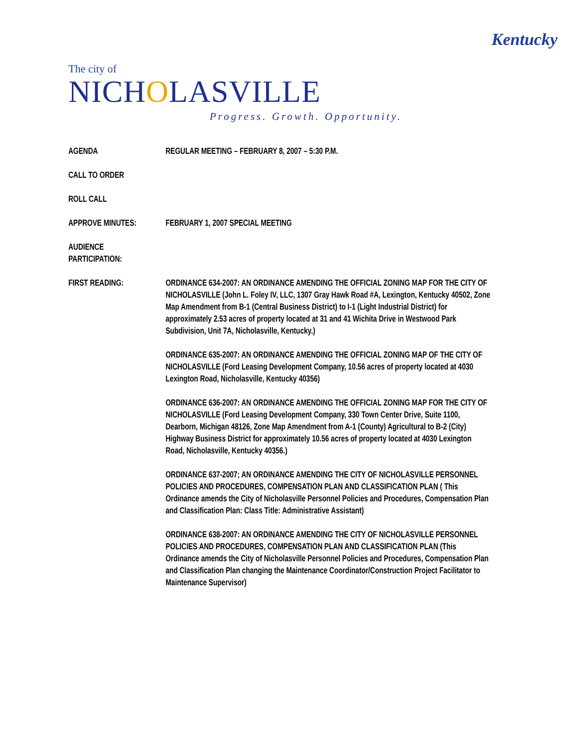Kentucky
The city of
NICHOLASVILLE
Progress. Growth. Opportunity.
AGENDA REGULAR MEETING – FEBRUARY 8, 2007 – 5:30 P.M.
CALL TO ORDER
ROLL CALL
APPROVE MINUTES: FEBRUARY 1, 2007 SPECIAL MEETING
AUDIENCE
PARTICIPATION:
FIRST READING: ORDINANCE 634-2007: AN ORDINANCE AMENDING THE OFFICIAL ZONING MAP FOR THE CITY OF NICHOLASVILLE (John L. Foley IV, LLC, 1307 Gray Hawk Road #A, Lexington, Kentucky 40502, Zone Map Amendment from B-1 (Central Business District) to I-1 (Light Industrial District) for approximately 2.53 acres of property located at 31 and 41 Wichita Drive in Westwood Park Subdivision, Unit 7A, Nicholasville, Kentucky.)
ORDINANCE 635-2007: AN ORDINANCE AMENDING THE OFFICIAL ZONING MAP OF THE CITY OF NICHOLASVILLE (Ford Leasing Development Company, 10.56 acres of property located at 4030 Lexington Road, Nicholasville, Kentucky 40356)
ORDINANCE 636-2007: AN ORDINANCE AMENDING THE OFFICIAL ZONING MAP FOR THE CITY OF NICHOLASVILLE (Ford Leasing Development Company, 330 Town Center Drive, Suite 1100, Dearborn, Michigan 48126, Zone Map Amendment from A-1 (County) Agricultural to B-2 (City) Highway Business District for approximately 10.56 acres of property located at 4030 Lexington Road, Nicholasville, Kentucky 40356.)
ORDINANCE 637-2007; AN ORDINANCE AMENDING THE CITY OF NICHOLASVILLE PERSONNEL POLICIES AND PROCEDURES, COMPENSATION PLAN AND CLASSIFICATION PLAN ( This Ordinance amends the City of Nicholasville Personnel Policies and Procedures, Compensation Plan and Classification Plan: Class Title: Administrative Assistant)
ORDINANCE 638-2007: AN ORDINANCE AMENDING THE CITY OF NICHOLASVILLE PERSONNEL POLICIES AND PROCEDURES, COMPENSATION PLAN AND CLASSIFICATION PLAN (This Ordinance amends the City of Nicholasville Personnel Policies and Procedures, Compensation Plan and Classification Plan changing the Maintenance Coordinator/Construction Project Facilitator to Maintenance Supervisor)